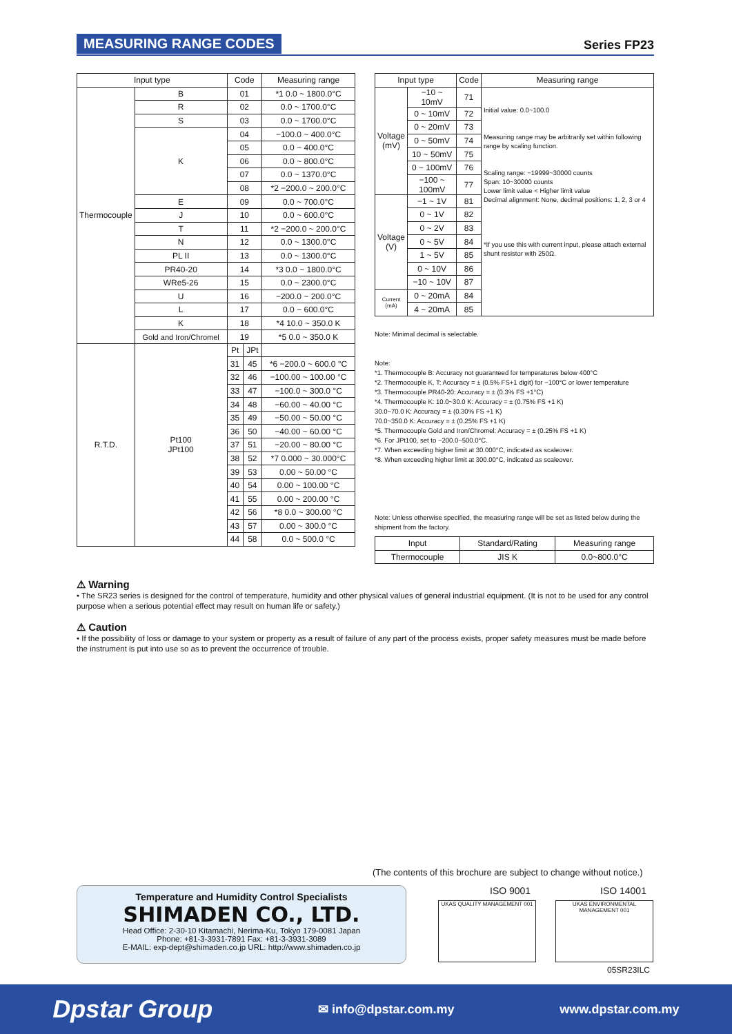MEASURING RANGE CODES Series FP23
| Input type | | Code | | Measuring range |
| --- | --- | --- | --- | --- |
| Thermocouple | B | 01 | | *1 0.0 ~ 1800.0°C |
| | R | 02 | | 0.0 ~ 1700.0°C |
| | S | 03 | | 0.0 ~ 1700.0°C |
| | K | 04 | | −100.0 ~ 400.0°C |
| | | 05 | | 0.0 ~ 400.0°C |
| | | 06 | | 0.0 ~ 800.0°C |
| | | 07 | | 0.0 ~ 1370.0°C |
| | | 08 | | *2 −200.0 ~ 200.0°C |
| | E | 09 | | 0.0 ~ 700.0°C |
| | J | 10 | | 0.0 ~ 600.0°C |
| | T | 11 | | *2 −200.0 ~ 200.0°C |
| | N | 12 | | 0.0 ~ 1300.0°C |
| | PL II | 13 | | 0.0 ~ 1300.0°C |
| | PR40-20 | 14 | | *3 0.0 ~ 1800.0°C |
| | WRe5-26 | 15 | | 0.0 ~ 2300.0°C |
| | U | 16 | | −200.0 ~ 200.0°C |
| | L | 17 | | 0.0 ~ 600.0°C |
| | K | 18 | | *4 10.0 ~ 350.0 K |
| | Gold and Iron/Chromel | 19 | | *5 0.0 ~ 350.0 K |
| R.T.D. | Pt100 JPt100 | Pt | JPt | |
| | | 31 | 45 | *6 −200.0 ~ 600.0 °C |
| | | 32 | 46 | −100.00 ~ 100.00 °C |
| | | 33 | 47 | −100.0 ~ 300.0 °C |
| | | 34 | 48 | −60.00 ~ 40.00 °C |
| | | 35 | 49 | −50.00 ~ 50.00 °C |
| | | 36 | 50 | −40.00 ~ 60.00 °C |
| | | 37 | 51 | −20.00 ~ 80.00 °C |
| | | 38 | 52 | *7 0.000 ~ 30.000°C |
| | | 39 | 53 | 0.00 ~ 50.00 °C |
| | | 40 | 54 | 0.00 ~ 100.00 °C |
| | | 41 | 55 | 0.00 ~ 200.00 °C |
| | | 42 | 56 | *8 0.0 ~ 300.00 °C |
| | | 43 | 57 | 0.00 ~ 300.0 °C |
| | | 44 | 58 | 0.0 ~ 500.0 °C |
| Input type | | Code | Measuring range |
| --- | --- | --- | --- |
| Voltage (mV) | −10 ~ 10mV | 71 | Initial value: 0.0~100.0 Measuring range may be arbitrarily set within following range by scaling function. Scaling range: −19999~30000 counts Span: 10~30000 counts Lower limit value < Higher limit value Decimal alignment: None, decimal positions: 1, 2, 3 or 4 *If you use this with current input, please attach external shunt resistor with 250Ω. |
| | 0 ~ 10mV | 72 | |
| | 0 ~ 20mV | 73 | |
| | 0 ~ 50mV | 74 | |
| | 10 ~ 50mV | 75 | |
| | 0 ~ 100mV | 76 | |
| | −100 ~ 100mV | 77 | |
| Voltage (V) | −1 ~ 1V | 81 | |
| | 0 ~ 1V | 82 | |
| | 0 ~ 2V | 83 | |
| | 0 ~ 5V | 84 | |
| | 1 ~ 5V | 85 | |
| | 0 ~ 10V | 86 | |
| | −10 ~ 10V | 87 | |
| Current (mA) | 0 ~ 20mA | 84 | |
| | 4 ~ 20mA | 85 | |
Note: Minimal decimal is selectable.
Note:
*1. Thermocouple B: Accuracy not guaranteed for temperatures below 400°C
*2. Thermocouple K, T: Accuracy = ± (0.5% FS+1 digit) for −100°C or lower temperature
*3. Thermocouple PR40-20: Accuracy = ± (0.3% FS +1°C)
*4. Thermocouple K: 10.0~30.0 K: Accuracy = ± (0.75% FS +1 K)
30.0~70.0 K: Accuracy = ± (0.30% FS +1 K)
70.0~350.0 K: Accuracy = ± (0.25% FS +1 K)
*5. Thermocouple Gold and Iron/Chromel: Accuracy = ± (0.25% FS +1 K)
*6. For JPt100, set to −200.0~500.0°C.
*7. When exceeding higher limit at 30.000°C, indicated as scaleover.
*8. When exceeding higher limit at 300.00°C, indicated as scaleover.
Note: Unless otherwise specified, the measuring range will be set as listed below during the shipment from the factory.
| Input | Standard/Rating | Measuring range |
| --- | --- | --- |
| Thermocouple | JIS K | 0.0~800.0°C |
⚠ Warning
• The SR23 series is designed for the control of temperature, humidity and other physical values of general industrial equipment. (It is not to be used for any control purpose when a serious potential effect may result on human life or safety.)
⚠ Caution
• If the possibility of loss or damage to your system or property as a result of failure of any part of the process exists, proper safety measures must be made before the instrument is put into use so as to prevent the occurrence of trouble.
(The contents of this brochure are subject to change without notice.)
Temperature and Humidity Control Specialists
SHIMADEN CO., LTD.
Head Office: 2-30-10 Kitamachi, Nerima-Ku, Tokyo 179-0081 Japan
Phone: +81-3-3931-7891 Fax: +81-3-3931-3089
E-MAIL: exp-dept@shimaden.co.jp URL: http://www.shimaden.co.jp
ISO 9001 ISO 14001
UKAS QUALITY MANAGEMENT 001
UKAS ENVIRONMENTAL MANAGEMENT 001
05SR23ILC
Dpstar Group ✉ info@dpstar.com.my www.dpstar.com.my